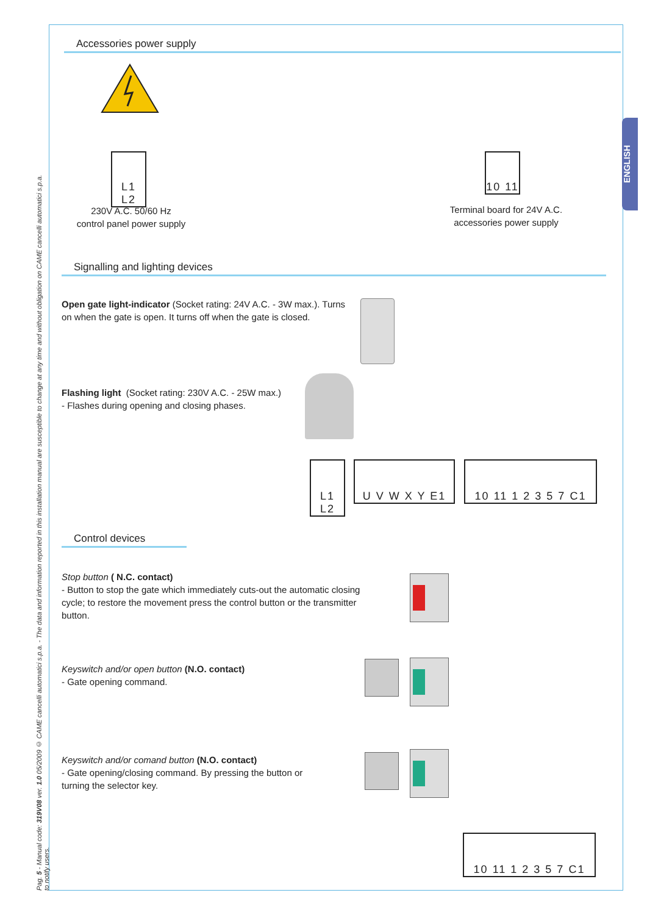Pag. 5 - Manual code: 319V08 ver. 1.0 05/2009 © CAME cancelli automatici s.p.a. - The data and information reported in this installation manual are susceptible to change at any time and without obligation on CAME cancelli automatici s.p.a. to notify users.
ENGLISH
Accessories power supply
L1 L2
230V A.C. 50/60 Hz
control panel power supply
10 11
Terminal board for 24V A.C.
accessories power supply
Signalling and lighting devices
Open gate light-indicator (Socket rating: 24V A.C. - 3W max.). Turns on when the gate is open. It turns off when the gate is closed.
Flashing light (Socket rating: 230V A.C. - 25W max.)
- Flashes during opening and closing phases.
L1 L2
U V W X Y E1
10 11 1 2 3 5 7 C1
Control devices
Stop button ( N.C. contact)
- Button to stop the gate which immediately cuts-out the automatic closing cycle; to restore the movement press the control button or the transmitter button.
Keyswitch and/or open button (N.O. contact)
- Gate opening command.
Keyswitch and/or comand button (N.O. contact)
- Gate opening/closing command. By pressing the button or turning the selector key.
10 11 1 2 3 5 7 C1